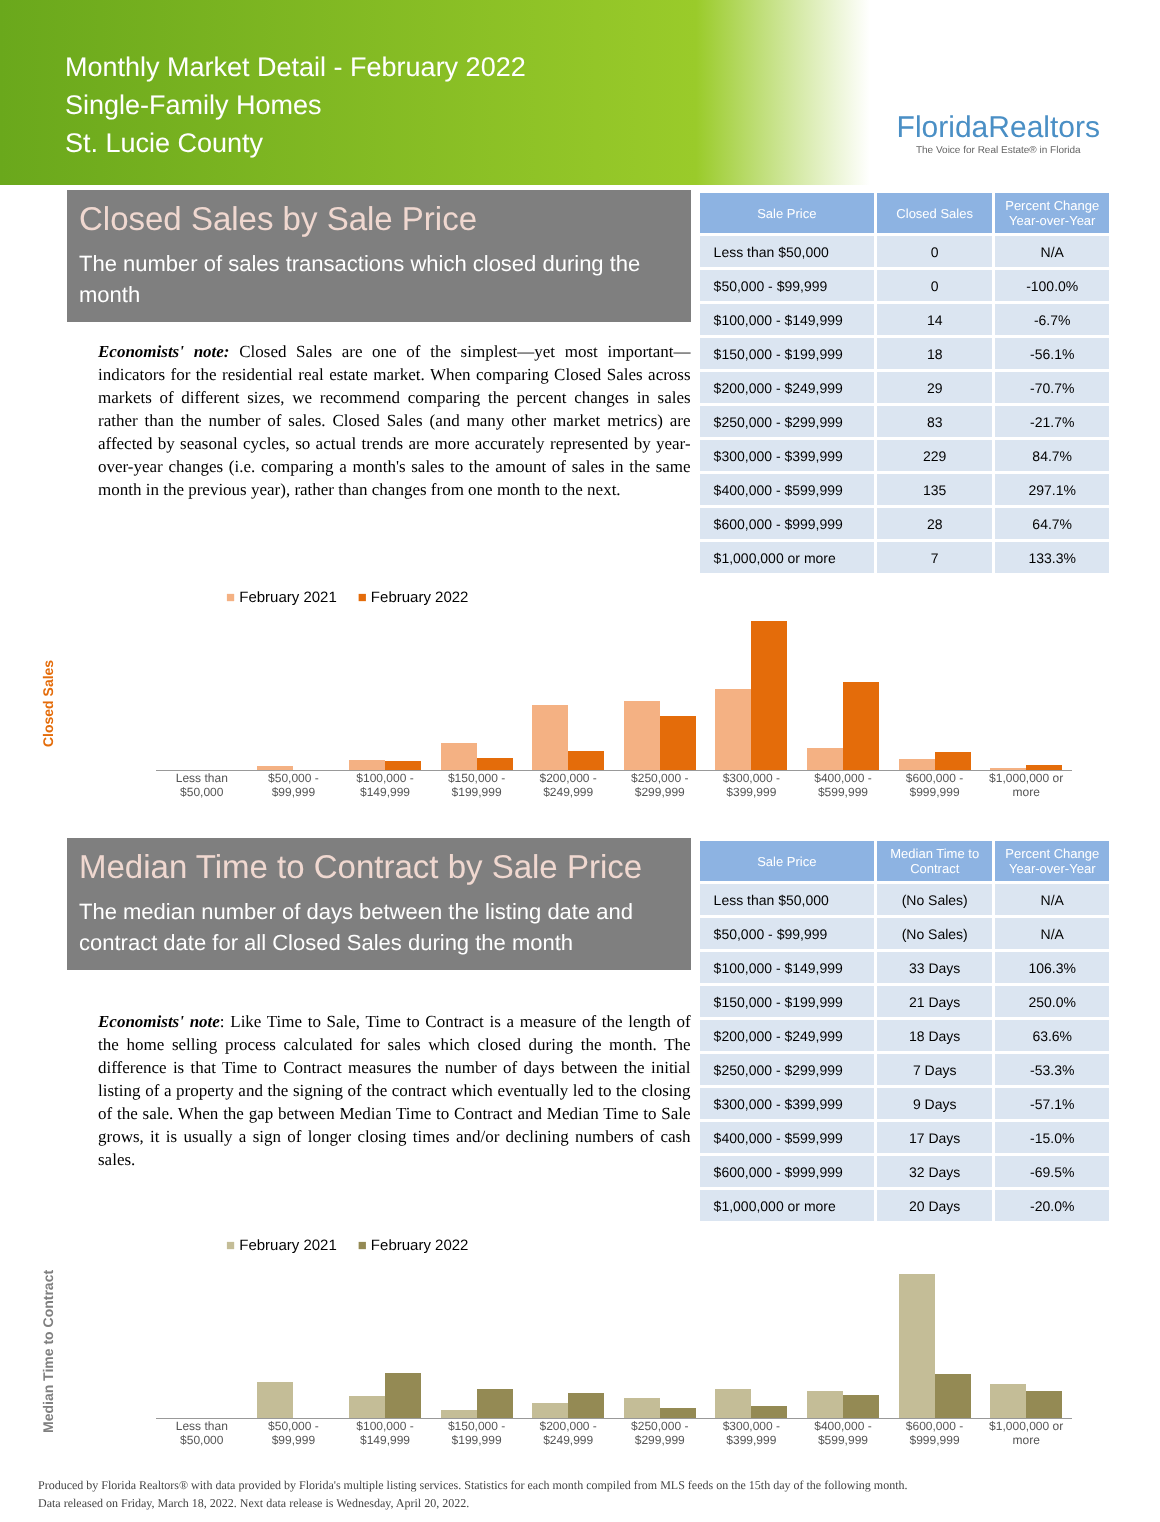Monthly Market Detail - February 2022
Single-Family Homes
St. Lucie County
FloridaRealtors
The Voice for Real Estate® in Florida
Closed Sales by Sale Price
The number of sales transactions which closed during the month
Economists' note: Closed Sales are one of the simplest—yet most important—indicators for the residential real estate market. When comparing Closed Sales across markets of different sizes, we recommend comparing the percent changes in sales rather than the number of sales. Closed Sales (and many other market metrics) are affected by seasonal cycles, so actual trends are more accurately represented by year-over-year changes (i.e. comparing a month's sales to the amount of sales in the same month in the previous year), rather than changes from one month to the next.
| Sale Price | Closed Sales | Percent Change Year-over-Year |
| --- | --- | --- |
| Less than $50,000 | 0 | N/A |
| $50,000 - $99,999 | 0 | -100.0% |
| $100,000 - $149,999 | 14 | -6.7% |
| $150,000 - $199,999 | 18 | -56.1% |
| $200,000 - $249,999 | 29 | -70.7% |
| $250,000 - $299,999 | 83 | -21.7% |
| $300,000 - $399,999 | 229 | 84.7% |
| $400,000 - $599,999 | 135 | 297.1% |
| $600,000 - $999,999 | 28 | 64.7% |
| $1,000,000 or more | 7 | 133.3% |
Closed Sales
■ February 2021 ■ February 2022
Less than $50,000 $50,000 - $99,999 $100,000 - $149,999 $150,000 - $199,999 $200,000 - $249,999 $250,000 - $299,999 $300,000 - $399,999 $400,000 - $599,999 $600,000 - $999,999 $1,000,000 or more
Median Time to Contract by Sale Price
The median number of days between the listing date and contract date for all Closed Sales during the month
Economists' note: Like Time to Sale, Time to Contract is a measure of the length of the home selling process calculated for sales which closed during the month. The difference is that Time to Contract measures the number of days between the initial listing of a property and the signing of the contract which eventually led to the closing of the sale. When the gap between Median Time to Contract and Median Time to Sale grows, it is usually a sign of longer closing times and/or declining numbers of cash sales.
| Sale Price | Median Time to Contract | Percent Change Year-over-Year |
| --- | --- | --- |
| Less than $50,000 | (No Sales) | N/A |
| $50,000 - $99,999 | (No Sales) | N/A |
| $100,000 - $149,999 | 33 Days | 106.3% |
| $150,000 - $199,999 | 21 Days | 250.0% |
| $200,000 - $249,999 | 18 Days | 63.6% |
| $250,000 - $299,999 | 7 Days | -53.3% |
| $300,000 - $399,999 | 9 Days | -57.1% |
| $400,000 - $599,999 | 17 Days | -15.0% |
| $600,000 - $999,999 | 32 Days | -69.5% |
| $1,000,000 or more | 20 Days | -20.0% |
Median Time to Contract
■ February 2021 ■ February 2022
Less than $50,000 $50,000 - $99,999 $100,000 - $149,999 $150,000 - $199,999 $200,000 - $249,999 $250,000 - $299,999 $300,000 - $399,999 $400,000 - $599,999 $600,000 - $999,999 $1,000,000 or more
Produced by Florida Realtors® with data provided by Florida's multiple listing services. Statistics for each month compiled from MLS feeds on the 15th day of the following month.
Data released on Friday, March 18, 2022. Next data release is Wednesday, April 20, 2022.